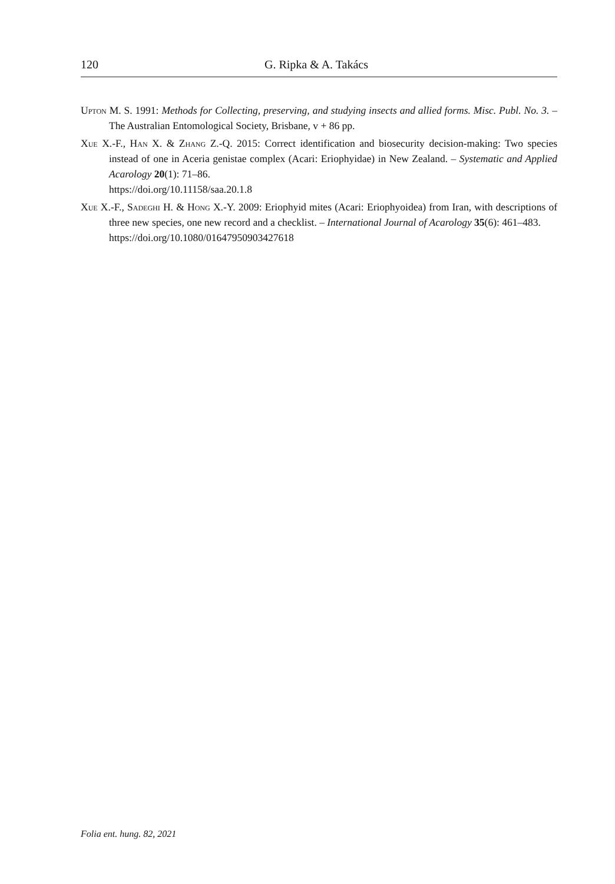120 G. Ripka & A. Takács
Upton M. S. 1991: Methods for Collecting, preserving, and studying insects and allied forms. Misc. Publ. No. 3. – The Australian Entomological Society, Brisbane, v + 86 pp.
Xue X.-F., Han X. & Zhang Z.-Q. 2015: Correct identification and biosecurity decision-making: Two species instead of one in Aceria genistae complex (Acari: Eriophyidae) in New Zealand. – Systematic and Applied Acarology 20(1): 71–86.
https://doi.org/10.11158/saa.20.1.8
Xue X.-F., Sadeghi H. & Hong X.-Y. 2009: Eriophyid mites (Acari: Eriophyoidea) from Iran, with descriptions of three new species, one new record and a checklist. – International Journal of Acarology 35(6): 461–483.
https://doi.org/10.1080/01647950903427618
Folia ent. hung. 82, 2021